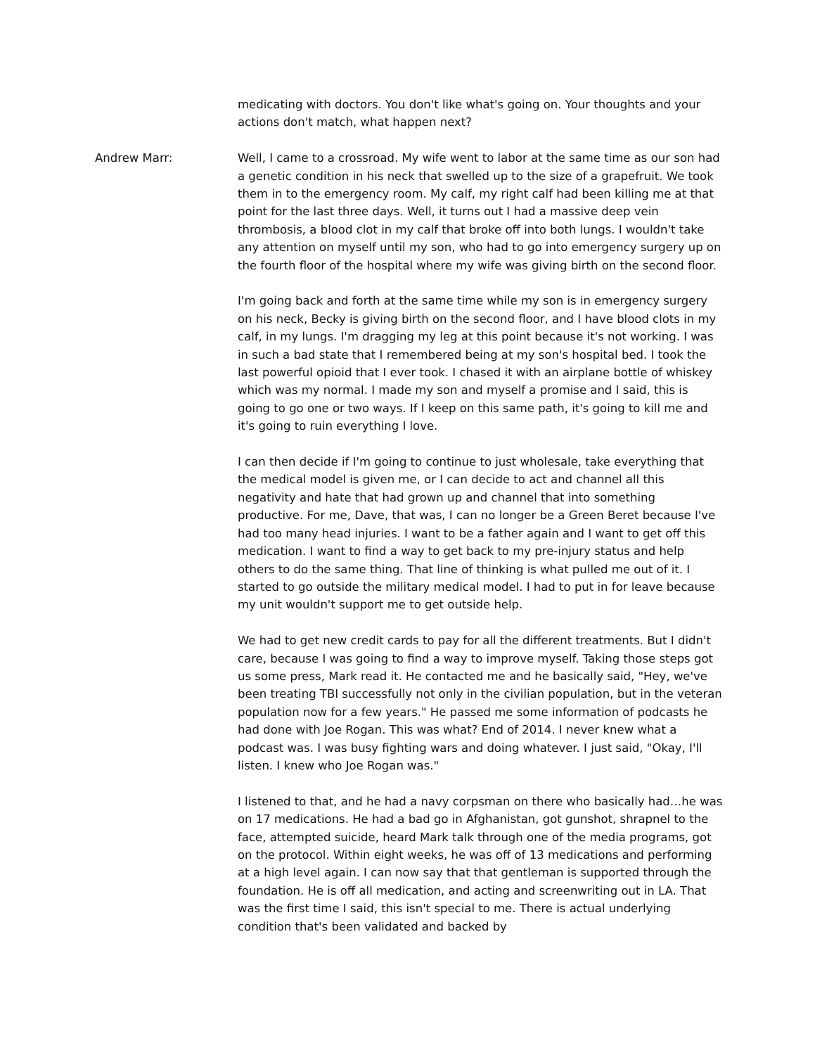medicating with doctors. You don't like what's going on. Your thoughts and your actions don't match, what happen next?
Andrew Marr: Well, I came to a crossroad. My wife went to labor at the same time as our son had a genetic condition in his neck that swelled up to the size of a grapefruit. We took them in to the emergency room. My calf, my right calf had been killing me at that point for the last three days. Well, it turns out I had a massive deep vein thrombosis, a blood clot in my calf that broke off into both lungs. I wouldn't take any attention on myself until my son, who had to go into emergency surgery up on the fourth floor of the hospital where my wife was giving birth on the second floor.
I'm going back and forth at the same time while my son is in emergency surgery on his neck, Becky is giving birth on the second floor, and I have blood clots in my calf, in my lungs. I'm dragging my leg at this point because it's not working. I was in such a bad state that I remembered being at my son's hospital bed. I took the last powerful opioid that I ever took. I chased it with an airplane bottle of whiskey which was my normal. I made my son and myself a promise and I said, this is going to go one or two ways. If I keep on this same path, it's going to kill me and it's going to ruin everything I love.
I can then decide if I'm going to continue to just wholesale, take everything that the medical model is given me, or I can decide to act and channel all this negativity and hate that had grown up and channel that into something productive. For me, Dave, that was, I can no longer be a Green Beret because I've had too many head injuries. I want to be a father again and I want to get off this medication. I want to find a way to get back to my pre-injury status and help others to do the same thing. That line of thinking is what pulled me out of it. I started to go outside the military medical model. I had to put in for leave because my unit wouldn't support me to get outside help.
We had to get new credit cards to pay for all the different treatments. But I didn't care, because I was going to find a way to improve myself. Taking those steps got us some press, Mark read it. He contacted me and he basically said, "Hey, we've been treating TBI successfully not only in the civilian population, but in the veteran population now for a few years." He passed me some information of podcasts he had done with Joe Rogan. This was what? End of 2014. I never knew what a podcast was. I was busy fighting wars and doing whatever. I just said, "Okay, I'll listen. I knew who Joe Rogan was."
I listened to that, and he had a navy corpsman on there who basically had…he was on 17 medications. He had a bad go in Afghanistan, got gunshot, shrapnel to the face, attempted suicide, heard Mark talk through one of the media programs, got on the protocol. Within eight weeks, he was off of 13 medications and performing at a high level again. I can now say that that gentleman is supported through the foundation. He is off all medication, and acting and screenwriting out in LA. That was the first time I said, this isn't special to me. There is actual underlying condition that's been validated and backed by